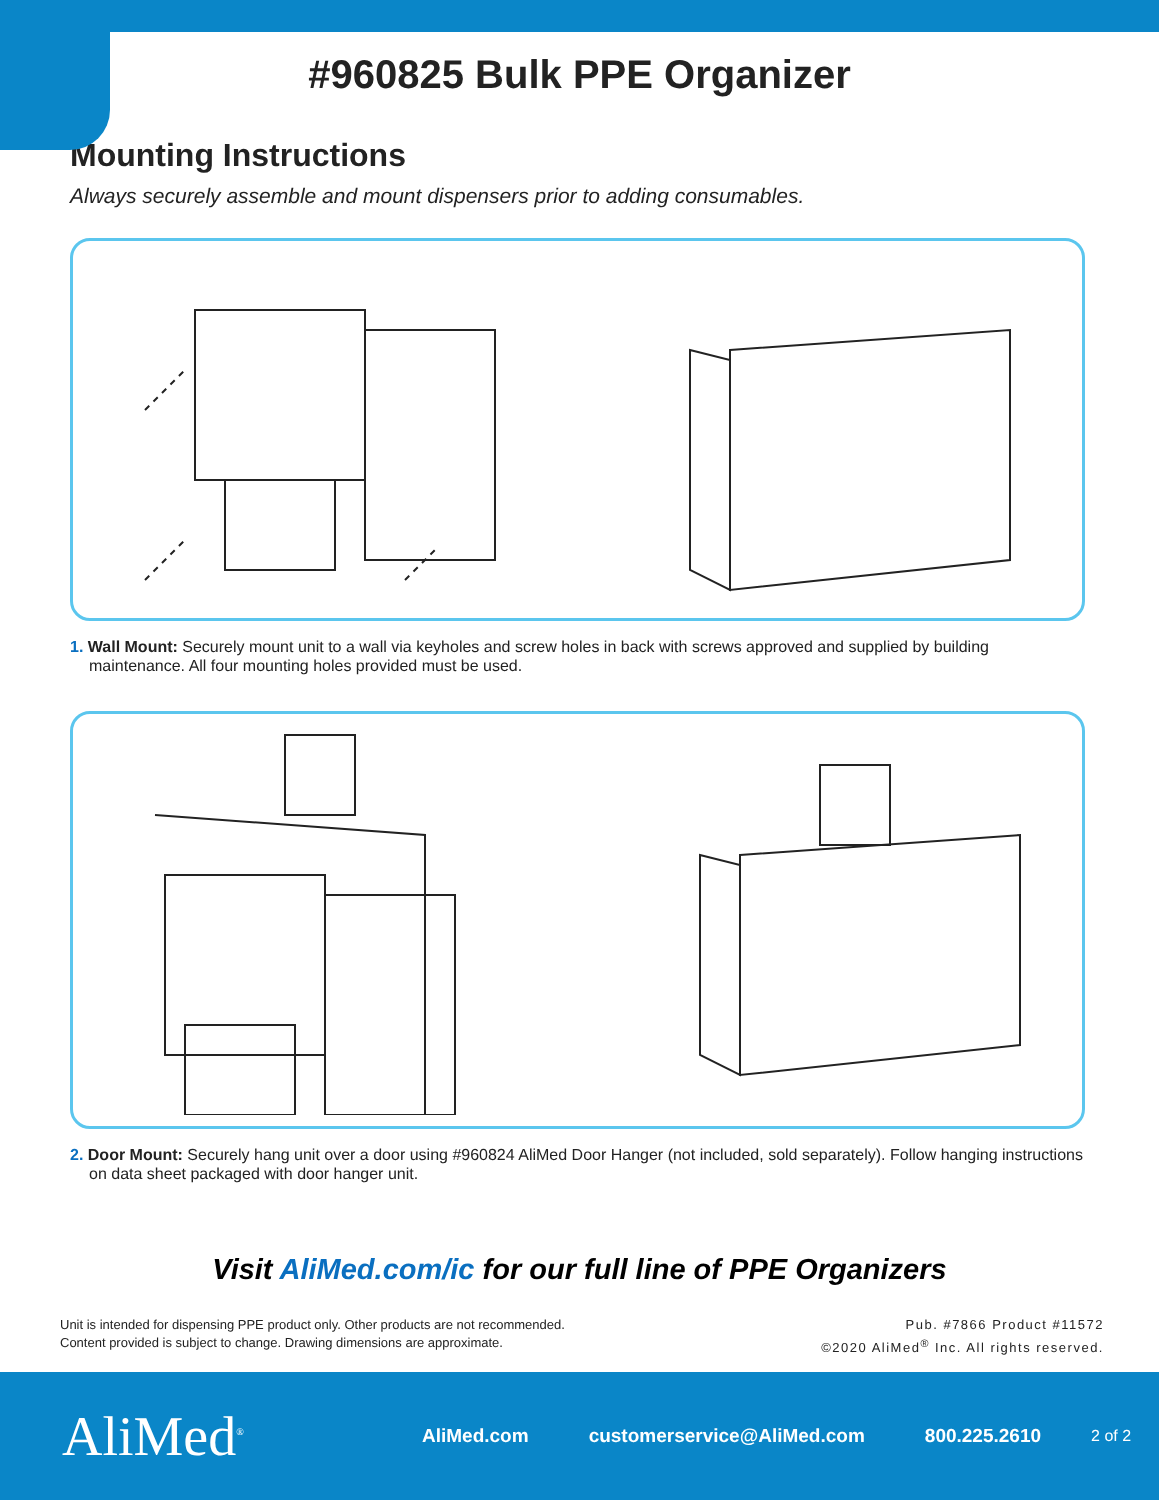#960825 Bulk PPE Organizer
Mounting Instructions
Always securely assemble and mount dispensers prior to adding consumables.
1. Wall Mount: Securely mount unit to a wall via keyholes and screw holes in back with screws approved and supplied by building maintenance. All four mounting holes provided must be used.
2. Door Mount: Securely hang unit over a door using #960824 AliMed Door Hanger (not included, sold separately). Follow hanging instructions on data sheet packaged with door hanger unit.
Visit AliMed.com/ic for our full line of PPE Organizers
Unit is intended for dispensing PPE product only. Other products are not recommended.
Content provided is subject to change. Drawing dimensions are approximate.
Pub. #7866 Product #11572
©2020 AliMed<sup>®</sup> Inc. All rights reserved.
AliMed<sup>®</sup>
AliMed.com customerservice@AliMed.com 800.225.2610
2 of 2